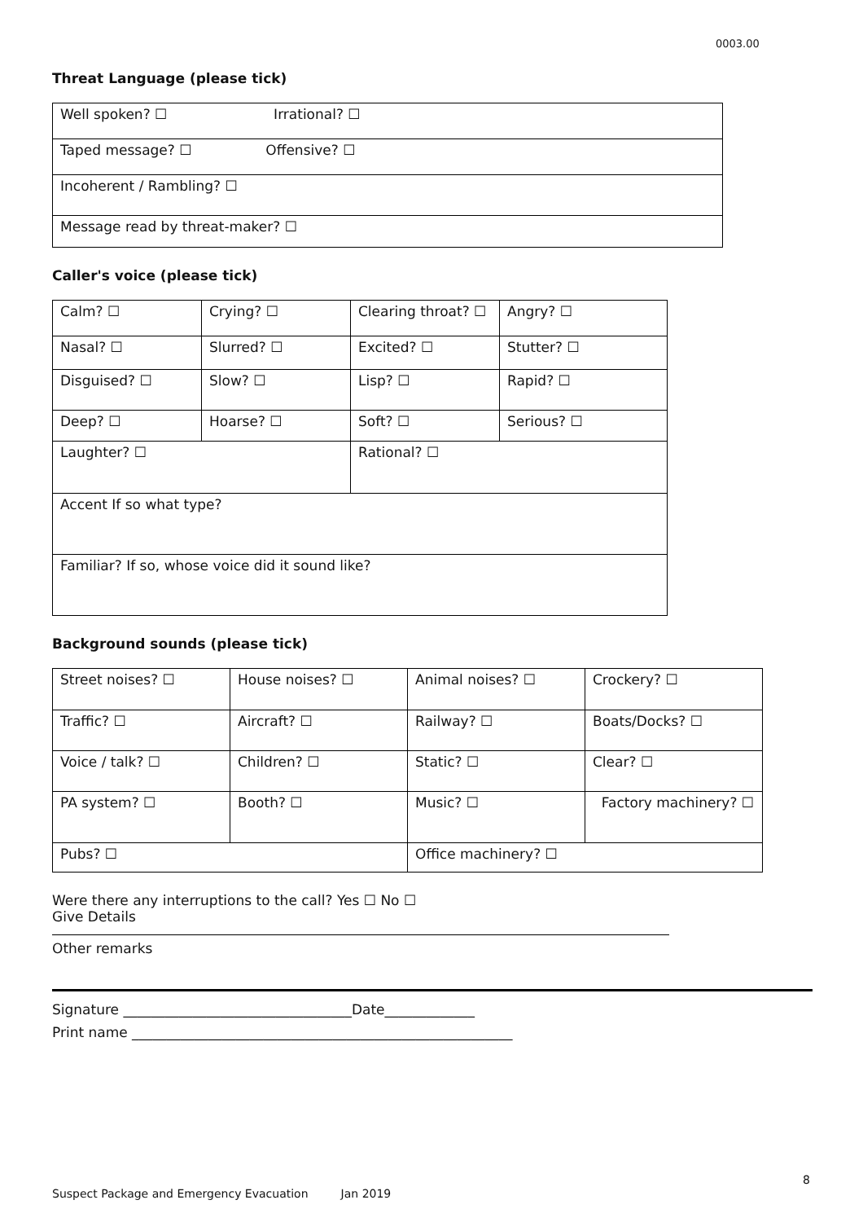0003.00
Threat Language (please tick)
| Well spoken? ☐ Irrational? ☐ |
| Taped message? ☐ Offensive? ☐ |
| Incoherent / Rambling? ☐ |
| Message read by threat-maker? ☐ |
Caller's voice (please tick)
| Calm? ☐ | Crying? ☐ | Clearing throat? ☐ | Angry? ☐ |
| Nasal? ☐ | Slurred? ☐ | Excited? ☐ | Stutter? ☐ |
| Disguised? ☐ | Slow? ☐ | Lisp? ☐ | Rapid? ☐ |
| Deep? ☐ | Hoarse? ☐ | Soft? ☐ | Serious? ☐ |
| Laughter? ☐ | | Rational? ☐ | |
| Accent If so what type? | | | |
| Familiar? If so, whose voice did it sound like? | | | |
Background sounds (please tick)
| Street noises? ☐ | House noises? ☐ | Animal noises? ☐ | Crockery? ☐ |
| Traffic? ☐ | Aircraft? ☐ | Railway? ☐ | Boats/Docks? ☐ |
| Voice / talk? ☐ | Children? ☐ | Static? ☐ | Clear? ☐ |
| PA system? ☐ | Booth? ☐ | Music? ☐ | Factory machinery? ☐ |
| Pubs? ☐ | | Office machinery? ☐ | |
Were there any interruptions to the call? Yes ☐ No ☐
Give Details
Other remarks
Signature _________________________________Date_____________
Print name _______________________________________________________
8
Suspect Package and Emergency Evacuation Jan 2019